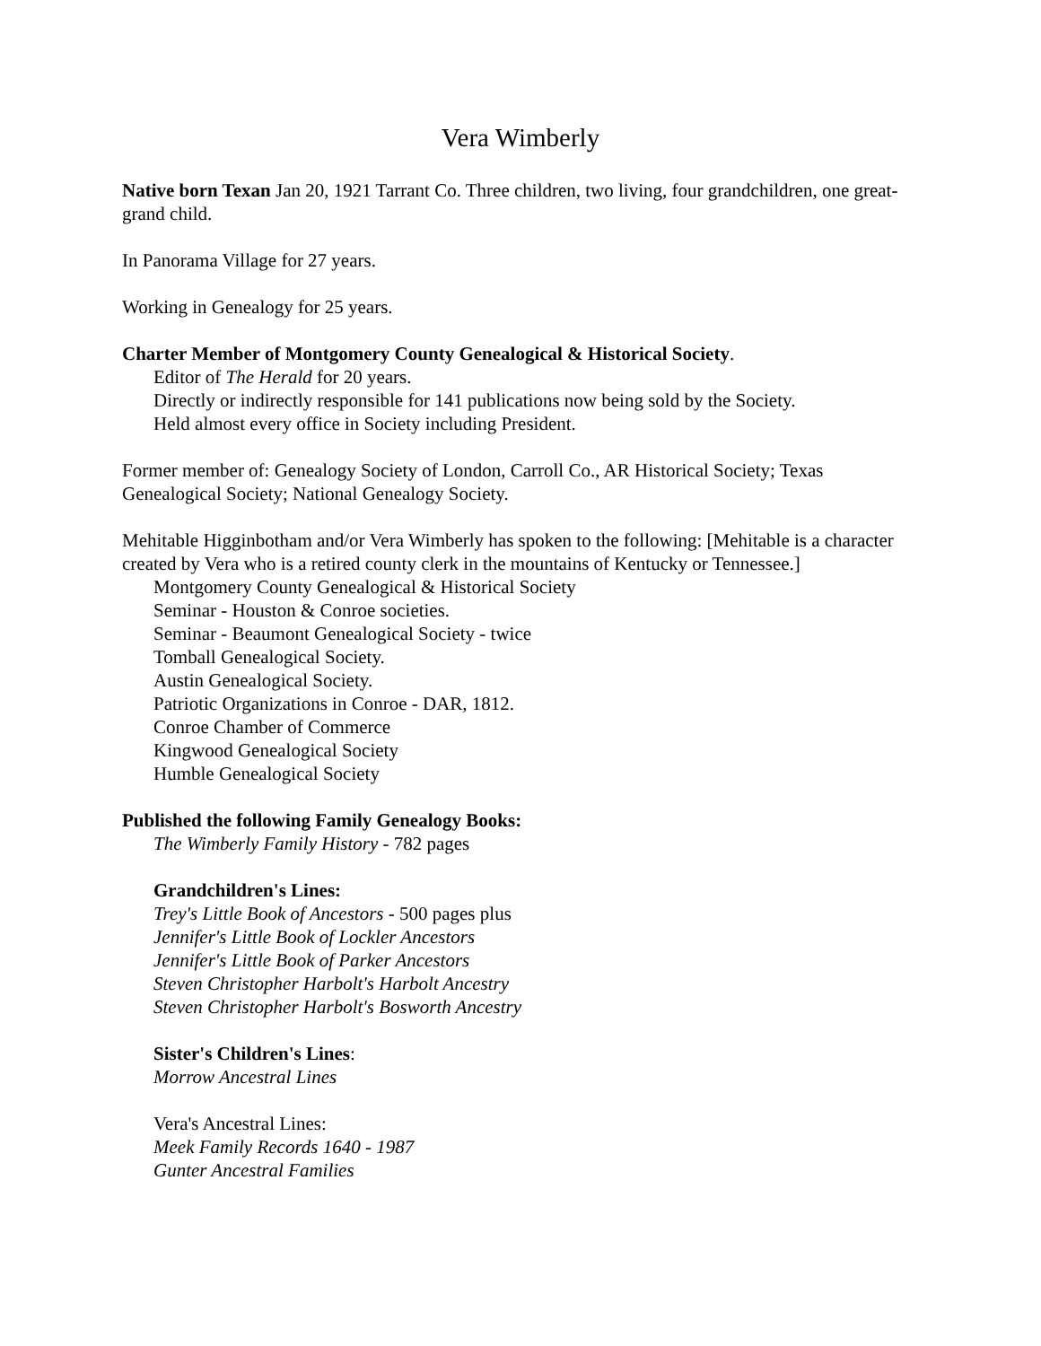Vera Wimberly
Native born Texan Jan 20, 1921 Tarrant Co. Three children, two living, four grandchildren, one great-grand child.
In Panorama Village for 27 years.
Working in Genealogy for 25 years.
Charter Member of Montgomery County Genealogical & Historical Society.
Editor of The Herald for 20 years.
Directly or indirectly responsible for 141 publications now being sold by the Society.
Held almost every office in Society including President.
Former member of: Genealogy Society of London, Carroll Co., AR Historical Society; Texas Genealogical Society; National Genealogy Society.
Mehitable Higginbotham and/or Vera Wimberly has spoken to the following: [Mehitable is a character created by Vera who is a retired county clerk in the mountains of Kentucky or Tennessee.]
Montgomery County Genealogical & Historical Society
Seminar - Houston & Conroe societies.
Seminar - Beaumont Genealogical Society - twice
Tomball Genealogical Society.
Austin Genealogical Society.
Patriotic Organizations in Conroe - DAR, 1812.
Conroe Chamber of Commerce
Kingwood Genealogical Society
Humble Genealogical Society
Published the following Family Genealogy Books:
The Wimberly Family History - 782 pages
Grandchildren's Lines:
Trey's Little Book of Ancestors - 500 pages plus
Jennifer's Little Book of Lockler Ancestors
Jennifer's Little Book of Parker Ancestors
Steven Christopher Harbolt's Harbolt Ancestry
Steven Christopher Harbolt's Bosworth Ancestry
Sister's Children's Lines:
Morrow Ancestral Lines
Vera's Ancestral Lines:
Meek Family Records 1640 - 1987
Gunter Ancestral Families